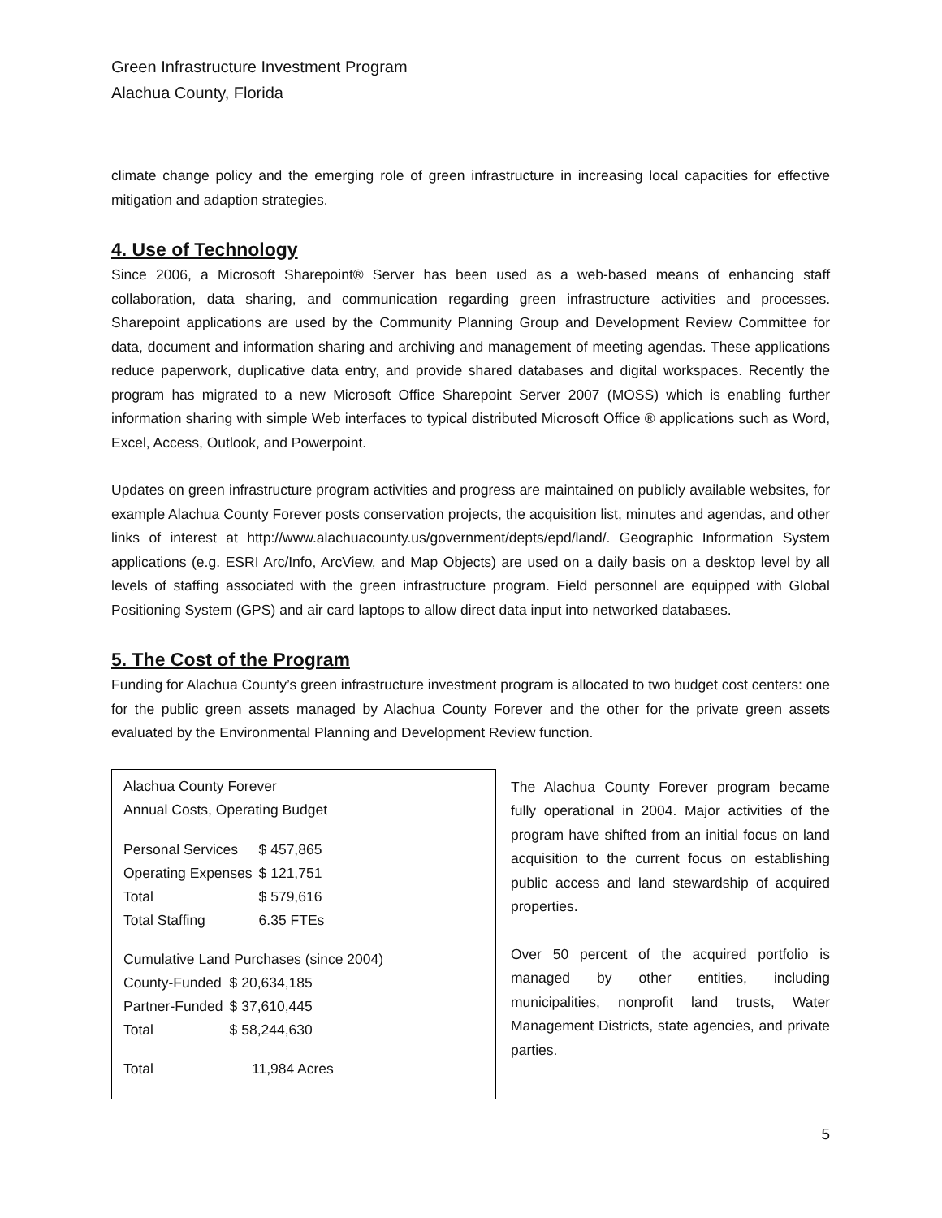Green Infrastructure Investment Program
Alachua County, Florida
climate change policy and the emerging role of green infrastructure in increasing local capacities for effective mitigation and adaption strategies.
4. Use of Technology
Since 2006, a Microsoft Sharepoint® Server has been used as a web-based means of enhancing staff collaboration, data sharing, and communication regarding green infrastructure activities and processes. Sharepoint applications are used by the Community Planning Group and Development Review Committee for data, document and information sharing and archiving and management of meeting agendas. These applications reduce paperwork, duplicative data entry, and provide shared databases and digital workspaces. Recently the program has migrated to a new Microsoft Office Sharepoint Server 2007 (MOSS) which is enabling further information sharing with simple Web interfaces to typical distributed Microsoft Office ® applications such as Word, Excel, Access, Outlook, and Powerpoint.
Updates on green infrastructure program activities and progress are maintained on publicly available websites, for example Alachua County Forever posts conservation projects, the acquisition list, minutes and agendas, and other links of interest at http://www.alachuacounty.us/government/depts/epd/land/. Geographic Information System applications (e.g. ESRI Arc/Info, ArcView, and Map Objects) are used on a daily basis on a desktop level by all levels of staffing associated with the green infrastructure program. Field personnel are equipped with Global Positioning System (GPS) and air card laptops to allow direct data input into networked databases.
5. The Cost of the Program
Funding for Alachua County’s green infrastructure investment program is allocated to two budget cost centers: one for the public green assets managed by Alachua County Forever and the other for the private green assets evaluated by the Environmental Planning and Development Review function.
Alachua County Forever
Annual Costs, Operating Budget
| Personal Services | $ 457,865 |
| Operating Expenses | $ 121,751 |
| Total | $ 579,616 |
| Total Staffing | 6.35 FTEs |
Cumulative Land Purchases (since 2004)
| County-Funded | $ 20,634,185 |
| Partner-Funded | $ 37,610,445 |
| Total | $ 58,244,630 |
| Total | 11,984 Acres |
The Alachua County Forever program became fully operational in 2004. Major activities of the program have shifted from an initial focus on land acquisition to the current focus on establishing public access and land stewardship of acquired properties.
Over 50 percent of the acquired portfolio is managed by other entities, including municipalities, nonprofit land trusts, Water Management Districts, state agencies, and private parties.
5